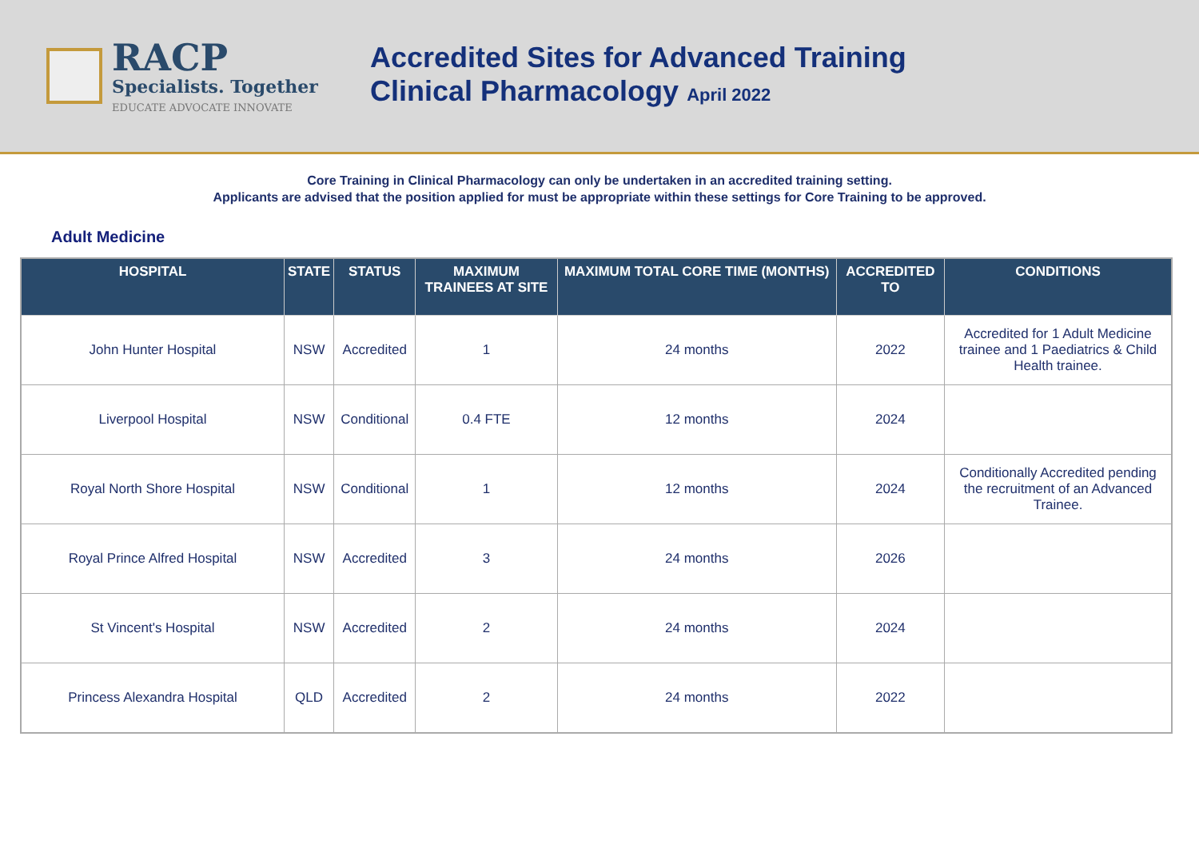RACP
Specialists. Together
EDUCATE ADVOCATE INNOVATE
Accredited Sites for Advanced Training
Clinical Pharmacology April 2022
Core Training in Clinical Pharmacology can only be undertaken in an accredited training setting.
Applicants are advised that the position applied for must be appropriate within these settings for Core Training to be approved.
Adult Medicine
| HOSPITAL | STATE | STATUS | MAXIMUM TRAINEES AT SITE | MAXIMUM TOTAL CORE TIME (MONTHS) | ACCREDITED TO | CONDITIONS |
| --- | --- | --- | --- | --- | --- | --- |
| John Hunter Hospital | NSW | Accredited | 1 | 24 months | 2022 | Accredited for 1 Adult Medicine trainee and 1 Paediatrics & Child Health trainee. |
| Liverpool Hospital | NSW | Conditional | 0.4 FTE | 12 months | 2024 | |
| Royal North Shore Hospital | NSW | Conditional | 1 | 12 months | 2024 | Conditionally Accredited pending the recruitment of an Advanced Trainee. |
| Royal Prince Alfred Hospital | NSW | Accredited | 3 | 24 months | 2026 | |
| St Vincent's Hospital | NSW | Accredited | 2 | 24 months | 2024 | |
| Princess Alexandra Hospital | QLD | Accredited | 2 | 24 months | 2022 | |